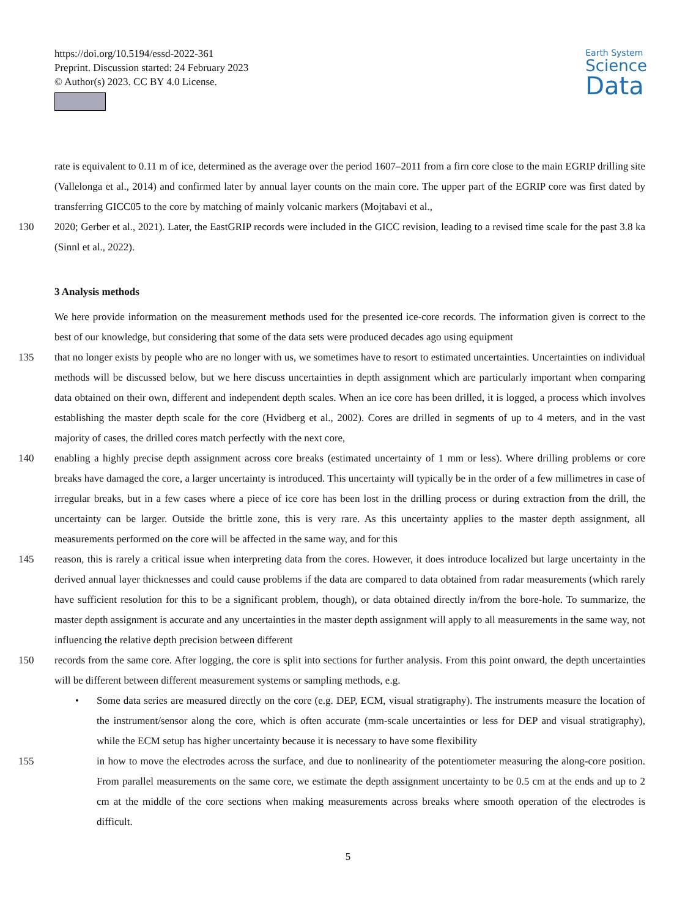https://doi.org/10.5194/essd-2022-361
Preprint. Discussion started: 24 February 2023
© Author(s) 2023. CC BY 4.0 License.
Earth System
Science
Data
rate is equivalent to 0.11 m of ice, determined as the average over the period 1607–2011 from a firn core close to the main EGRIP drilling site (Vallelonga et al., 2014) and confirmed later by annual layer counts on the main core. The upper part of the EGRIP core was first dated by transferring GICC05 to the core by matching of mainly volcanic markers (Mojtabavi et al.,
130 2020; Gerber et al., 2021). Later, the EastGRIP records were included in the GICC revision, leading to a revised time scale for the past 3.8 ka (Sinnl et al., 2022).
3 Analysis methods
We here provide information on the measurement methods used for the presented ice-core records. The information given is correct to the best of our knowledge, but considering that some of the data sets were produced decades ago using equipment
135 that no longer exists by people who are no longer with us, we sometimes have to resort to estimated uncertainties. Uncertainties on individual methods will be discussed below, but we here discuss uncertainties in depth assignment which are particularly important when comparing data obtained on their own, different and independent depth scales. When an ice core has been drilled, it is logged, a process which involves establishing the master depth scale for the core (Hvidberg et al., 2002). Cores are drilled in segments of up to 4 meters, and in the vast majority of cases, the drilled cores match perfectly with the next core,
140 enabling a highly precise depth assignment across core breaks (estimated uncertainty of 1 mm or less). Where drilling problems or core breaks have damaged the core, a larger uncertainty is introduced. This uncertainty will typically be in the order of a few millimetres in case of irregular breaks, but in a few cases where a piece of ice core has been lost in the drilling process or during extraction from the drill, the uncertainty can be larger. Outside the brittle zone, this is very rare. As this uncertainty applies to the master depth assignment, all measurements performed on the core will be affected in the same way, and for this
145 reason, this is rarely a critical issue when interpreting data from the cores. However, it does introduce localized but large uncertainty in the derived annual layer thicknesses and could cause problems if the data are compared to data obtained from radar measurements (which rarely have sufficient resolution for this to be a significant problem, though), or data obtained directly in/from the bore-hole. To summarize, the master depth assignment is accurate and any uncertainties in the master depth assignment will apply to all measurements in the same way, not influencing the relative depth precision between different
150 records from the same core. After logging, the core is split into sections for further analysis. From this point onward, the depth uncertainties will be different between different measurement systems or sampling methods, e.g.
• Some data series are measured directly on the core (e.g. DEP, ECM, visual stratigraphy). The instruments measure the location of the instrument/sensor along the core, which is often accurate (mm-scale uncertainties or less for DEP and visual stratigraphy), while the ECM setup has higher uncertainty because it is necessary to have some flexibility
155 in how to move the electrodes across the surface, and due to nonlinearity of the potentiometer measuring the along-core position. From parallel measurements on the same core, we estimate the depth assignment uncertainty to be 0.5 cm at the ends and up to 2 cm at the middle of the core sections when making measurements across breaks where smooth operation of the electrodes is difficult.
5